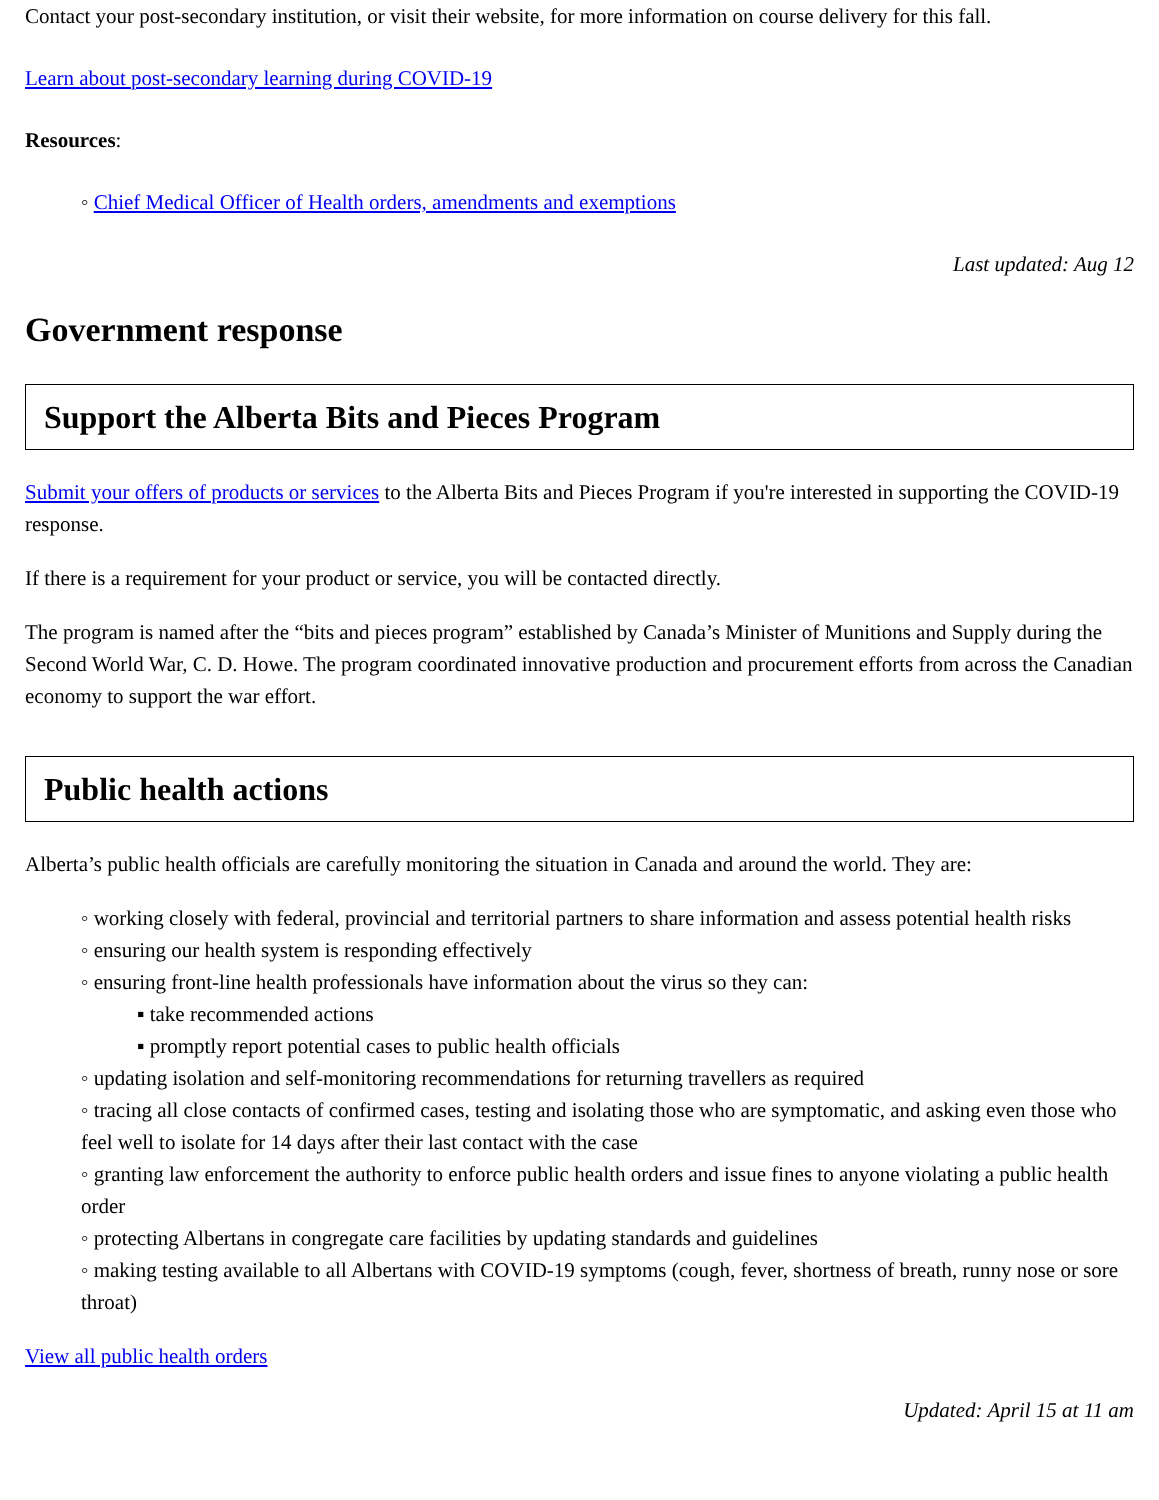Contact your post-secondary institution, or visit their website, for more information on course delivery for this fall.
Learn about post-secondary learning during COVID-19
Resources:
◦ Chief Medical Officer of Health orders, amendments and exemptions
Last updated: Aug 12
Government response
Support the Alberta Bits and Pieces Program
Submit your offers of products or services to the Alberta Bits and Pieces Program if you're interested in supporting the COVID-19 response.
If there is a requirement for your product or service, you will be contacted directly.
The program is named after the “bits and pieces program” established by Canada’s Minister of Munitions and Supply during the Second World War, C. D. Howe. The program coordinated innovative production and procurement efforts from across the Canadian economy to support the war effort.
Public health actions
Alberta’s public health officials are carefully monitoring the situation in Canada and around the world. They are:
◦ working closely with federal, provincial and territorial partners to share information and assess potential health risks
◦ ensuring our health system is responding effectively
◦ ensuring front-line health professionals have information about the virus so they can:
▪ take recommended actions
▪ promptly report potential cases to public health officials
◦ updating isolation and self-monitoring recommendations for returning travellers as required
◦ tracing all close contacts of confirmed cases, testing and isolating those who are symptomatic, and asking even those who feel well to isolate for 14 days after their last contact with the case
◦ granting law enforcement the authority to enforce public health orders and issue fines to anyone violating a public health order
◦ protecting Albertans in congregate care facilities by updating standards and guidelines
◦ making testing available to all Albertans with COVID-19 symptoms (cough, fever, shortness of breath, runny nose or sore throat)
View all public health orders
Updated: April 15 at 11 am